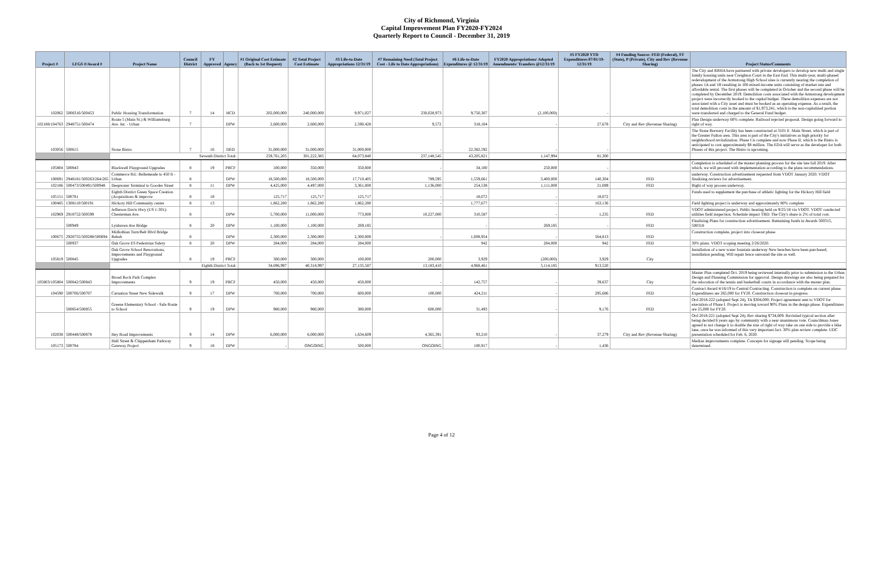City of Richmond, Virginia
Capital Improvement Plan FY2020-FY2024
Quarterly Report to Council - December 31, 2019
| Project # | LFGS #/Award # | Project Name | Council District | FY Approved | Agency | #1 Original Cost Estimate (Back to 1st Request) | #2 Total Project Cost Estimate | #3 Life-to-Date Appropriations 12/31/19 | #7 Remaining Need (Total Project Cost - Life to Date Appropriations) | #6 Life-to-Date Expenditures @ 12/31/19 | FY2020 Appropriations/ Adopted Amendments/ Transfers @12/31/19 | #5 FY2020 YTD Expenditures 07/01/19-12/31/19 | #4 Funding Source: FED (Federal), ST (State), P (Private), City and Rev (Revenue Sharing) | Project Status/Comments |
| --- | --- | --- | --- | --- | --- | --- | --- | --- | --- | --- | --- | --- | --- | --- |
| 102062 | 5008316/500453 | Public Housing Transformation | 7 | 14 | HCD | 202,000,000 | 240,000,000 | 9,971,027 | 230,028,973 | 9,750,307 | (2,100,000) | - | | The City and RRHA have partnered with private developers to develop new multi and single family housing units near Creighton Court in the East End. This multi-year, multi-phased redevelopment of the Armstrong High School sites is currently nearing the completion of phases 1A and 1B resulting in 106 mixed-income units consisting of market rate and affordable rental. The first phases will be completed in October and the second phase will be completed by December 2019. Demolition costs associated with the Armstrong development project were incorrectly booked to the capital budget. These demolition expenses are not associated with a City asset and must be booked as an operating expense. As a result, the total demolition costs in the amount of $1,973,241, which is the non-capitalized portion were transferred and charged to the General Fund budget. |
| 102188/104763 | 2948751/500474 | Route 5 (Main St.) & Williamsburg Ave. Int. - Urban | 7 | | DPW | 2,600,000 | 2,600,000 | 2,590,428 | 9,572 | 318,104 | - | 27,678 | City and Rev (Revenue Sharing) | Plan Design underway 60% complete. Railroad rejected proposal. Design going forward to right of way. |
| 103056 | 500615 | Stone Bistro | 7 | 16 | DED | 31,000,000 | 31,000,000 | 31,000,000 | - | 22,382,592 | - | - | | The Stone Brewery Facility has been constructed at 3101 E. Main Street, which is part of the Greater Fulton area. This area is part of the City's initiatives as high priority for neighborhood revitalization. Phase I is complete and now Phase II, which is the Bistro is anticipated to cost approximately $8 million. The EDA will serve as the developer for both Phases of this project. The Bistro is upcoming. |
| | | Seventh District Total: | | | | 259,761,205 | 301,222,385 | 64,073,840 | 237,148,545 | 43,205,821 | 1,147,994 | 81,300 | | |
| 105804 | 500843 | Blackwell Playground Upgrades | 8 | 19 | PRCF | 100,000 | 350,000 | 350,000 | - | 34,100 | 250,000 | - | | Completion is scheduled of the master planning process for the site late fall 2019. After which, we will proceed with implementation according to the plans recommendations. |
| 100691 | 2948181/500263/264/265 | Commerce Rd.: Bellemeade to 450 ft - Urban | 8 | | DPW | 18,500,000 | 18,500,000 | 17,710,405 | 789,595 | 1,559,661 | 3,400,000 | 140,304 | FED | underway. Construction advertisement requested from VDOT January 2020. VDOT finalizing reviews for advertisement. |
| 102186 | 500473/500491/500948 | Deepwater Terminal to Goodes Street | 8 | 11 | DPW | 4,425,000 | 4,497,000 | 3,361,000 | 1,136,000 | 254,538 | 1,111,000 | 21,089 | FED | Right of way process underway. |
| 105151 | 500781 | Eighth District Green Space Creation (Acquisitions & improve | 8 | 18 | | 125,717 | 125,717 | 125,717 | - | 18,072 | - | 18,072 | | Funds used to supplement the purchase of athletic lighting for the Hickory Hill field |
| 100485 | 1308110/500191 | Hickory Hill Community center | 8 | 13 | | 1,862,280 | 1,862,280 | 1,862,280 | - | 1,777,677 | - | 163,136 | | Field lighting project is underway and approximately 80% complete |
| 102969 | 2918752/500599 | Jefferson Davis Hwy (US 1-301): Chesterman Ave. | 8 | | DPW | 5,700,000 | 11,000,000 | 773,000 | 10,227,000 | 310,587 | - | 1,235 | FED | VDOT administered project. Public hearing held on 9/25/18 via VDOT. VDOT conducted utilities field inspection. Schedule impact TBD. The City's share is 2% of total cost. |
| | 500949 | Lynhaven Ave Bridge | 8 | 20 | DPW | 1,100,000 | 1,100,000 | 269,185 | | - | 269,185 | - | FED | Finalizing Plans for construction advertisement. Remaining funds in Awards 500315, 500318 |
| 100675 | 2928755/500288/500694 | Midlothian Turn/Belt Blvd Bridge Rehab | 8 | | DPW | 2,300,000 | 2,300,000 | 2,300,000 | - | 1,008,954 | - | 564,813 | FED | Construction complete, project into closeout phase. |
| | 500937 | Oak Grove ES Pedestrian Safety | 8 | 20 | DPW | 284,000 | 284,000 | 284,000 | | 942 | 284,000 | 942 | FED | 30% plans. VDOT scoping meeting 2/26/2020. |
| 105819 | 500845 | Oak Grove School Renovations, Improvements and Playground Upgrades | 8 | 19 | PRCF | 300,000 | 300,000 | 100,000 | 200,000 | 3,929 | (200,000) | 3,929 | City | Installation of a new water fountain underway New benches have been purchased; installation pending. Will repair fence surround the site as well. |
| | | Eighth District Total: | | | | 34,696,997 | 40,318,997 | 27,135,587 | 13,183,410 | 4,968,461 | 5,114,185 | 913,520 | | |
| 105803/105804 | 500842/500843 | Broad Rock Park Complex Improvements | 9 | 19 | PRCF | 450,000 | 450,000 | 450,000 | - | 142,757 | - | 39,637 | City | Master Plan completed Oct. 2019 being reviewed internally prior to submission to the Urban Design and Planning Commission for approval. Design drawings are also being prepared for the relocation of the tennis and basketball courts in accordance with the master plan. |
| 104590 | 500706/500707 | Carnation Street New Sidewalk | 9 | 17 | DPW | 700,000 | 700,000 | 600,000 | 100,000 | 424,211 | - | 295,686 | FED | Contract Award 4/16/19 to Central Contracting. Construction is complete on current phase. Expenditures are 265,000 for FY20. Construction closeout in progress. |
| | 500854/500855 | Greene Elementary School - Safe Route to School | 9 | 19 | DPW | 980,000 | 980,000 | 380,000 | 600,000 | 31,493 | - | 9,176 | FED | Ord 2018-222 (adopted Sept 24), TA $304,000; Project agreement sent to VDOT for execution of Phase I. Project is moving toward 90% Plans in the design phase. Expenditures are 25,000 for FY20. |
| 102038 | 500448/500878 | Hey Road Improvements | 9 | 14 | DPW | 6,000,000 | 6,000,000 | 1,634,609 | 4,365,391 | 93,210 | - | 37,279 | City and Rev (Revenue Sharing) | Ord 2018-221 (adopted Sept 24), Rev sharing $734,609. Revisited typical section after being decided 6 years ago by community with a near unanimous vote. Councilman Jones agreed to not change it to double the size of right of way take on one side to provide a bike lane, once he was informed of this very important fact. 30% plan review complete. UDC presentation scheduled for Feb. 6, 2020. |
| 105173 | 500784 | Hull Street & Chippenham Parkway Gateway Project | 9 | 18 | DPW | - | ONGOING | 500,000 | ONGOING | 100,917 | - | 1,436 | | Median improvements complete. Concepts for signage still pending. Scope being determined. |
Page 4 of 12